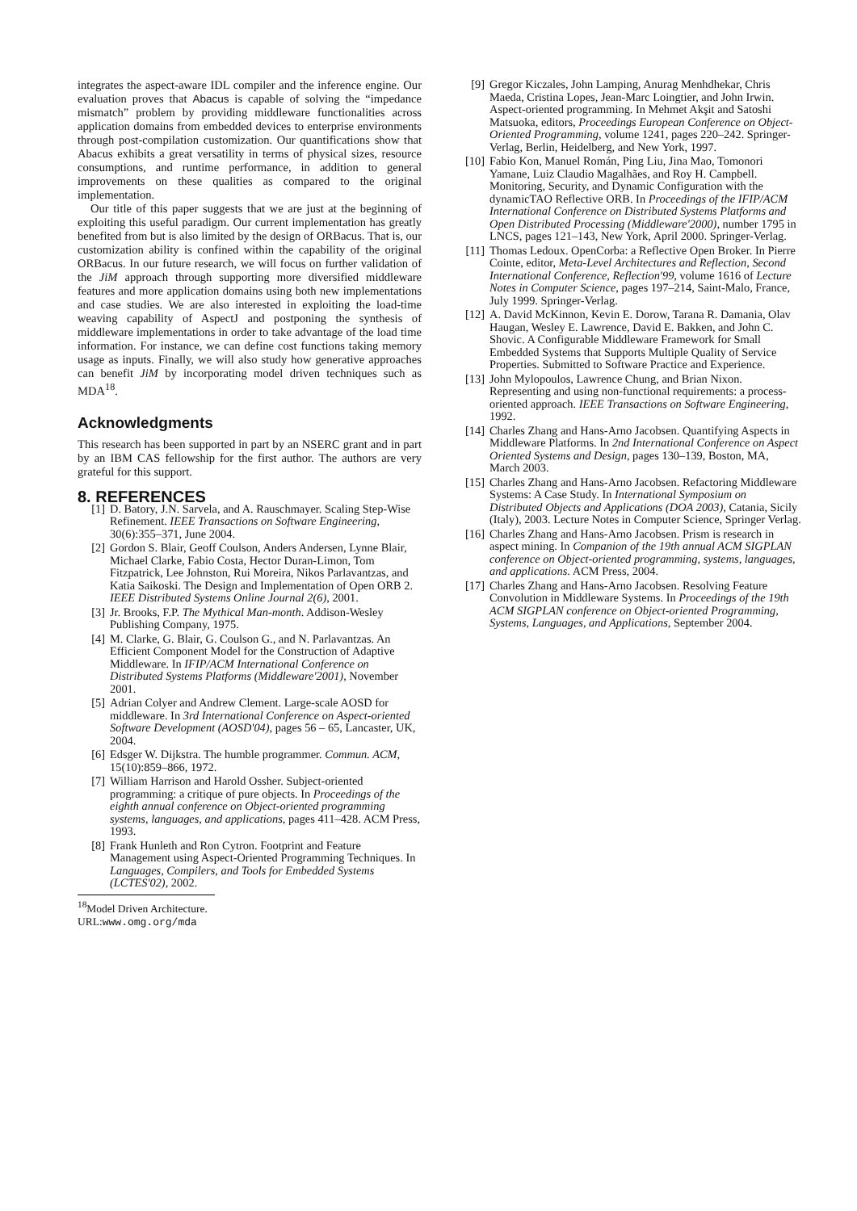integrates the aspect-aware IDL compiler and the inference engine. Our evaluation proves that Abacus is capable of solving the “impedance mismatch” problem by providing middleware functionalities across application domains from embedded devices to enterprise environments through post-compilation customization. Our quantifications show that Abacus exhibits a great versatility in terms of physical sizes, resource consumptions, and runtime performance, in addition to general improvements on these qualities as compared to the original implementation.
Our title of this paper suggests that we are just at the beginning of exploiting this useful paradigm. Our current implementation has greatly benefited from but is also limited by the design of ORBacus. That is, our customization ability is confined within the capability of the original ORBacus. In our future research, we will focus on further validation of the JiM approach through supporting more diversified middleware features and more application domains using both new implementations and case studies. We are also interested in exploiting the load-time weaving capability of AspectJ and postponing the synthesis of middleware implementations in order to take advantage of the load time information. For instance, we can define cost functions taking memory usage as inputs. Finally, we will also study how generative approaches can benefit JiM by incorporating model driven techniques such as MDA<sup>18</sup>.
Acknowledgments
This research has been supported in part by an NSERC grant and in part by an IBM CAS fellowship for the first author. The authors are very grateful for this support.
8. REFERENCES
[1] D. Batory, J.N. Sarvela, and A. Rauschmayer. Scaling Step-Wise Refinement. IEEE Transactions on Software Engineering, 30(6):355–371, June 2004.
[2] Gordon S. Blair, Geoff Coulson, Anders Andersen, Lynne Blair, Michael Clarke, Fabio Costa, Hector Duran-Limon, Tom Fitzpatrick, Lee Johnston, Rui Moreira, Nikos Parlavantzas, and Katia Saikoski. The Design and Implementation of Open ORB 2. IEEE Distributed Systems Online Journal 2(6), 2001.
[3] Jr. Brooks, F.P. The Mythical Man-month. Addison-Wesley Publishing Company, 1975.
[4] M. Clarke, G. Blair, G. Coulson G., and N. Parlavantzas. An Efficient Component Model for the Construction of Adaptive Middleware. In IFIP/ACM International Conference on Distributed Systems Platforms (Middleware'2001), November 2001.
[5] Adrian Colyer and Andrew Clement. Large-scale AOSD for middleware. In 3rd International Conference on Aspect-oriented Software Development (AOSD'04), pages 56 – 65, Lancaster, UK, 2004.
[6] Edsger W. Dijkstra. The humble programmer. Commun. ACM, 15(10):859–866, 1972.
[7] William Harrison and Harold Ossher. Subject-oriented programming: a critique of pure objects. In Proceedings of the eighth annual conference on Object-oriented programming systems, languages, and applications, pages 411–428. ACM Press, 1993.
[8] Frank Hunleth and Ron Cytron. Footprint and Feature Management using Aspect-Oriented Programming Techniques. In Languages, Compilers, and Tools for Embedded Systems (LCTES'02), 2002.
<sup>18</sup> Model Driven Architecture. URL:www.omg.org/mda
[9] Gregor Kiczales, John Lamping, Anurag Menhdhekar, Chris Maeda, Cristina Lopes, Jean-Marc Loingtier, and John Irwin. Aspect-oriented programming. In Mehmet Akşit and Satoshi Matsuoka, editors, Proceedings European Conference on Object-Oriented Programming, volume 1241, pages 220–242. Springer-Verlag, Berlin, Heidelberg, and New York, 1997.
[10] Fabio Kon, Manuel Román, Ping Liu, Jina Mao, Tomonori Yamane, Luiz Claudio Magalhães, and Roy H. Campbell. Monitoring, Security, and Dynamic Configuration with the dynamicTAO Reflective ORB. In Proceedings of the IFIP/ACM International Conference on Distributed Systems Platforms and Open Distributed Processing (Middleware'2000), number 1795 in LNCS, pages 121–143, New York, April 2000. Springer-Verlag.
[11] Thomas Ledoux. OpenCorba: a Reflective Open Broker. In Pierre Cointe, editor, Meta-Level Architectures and Reflection, Second International Conference, Reflection'99, volume 1616 of Lecture Notes in Computer Science, pages 197–214, Saint-Malo, France, July 1999. Springer-Verlag.
[12] A. David McKinnon, Kevin E. Dorow, Tarana R. Damania, Olav Haugan, Wesley E. Lawrence, David E. Bakken, and John C. Shovic. A Configurable Middleware Framework for Small Embedded Systems that Supports Multiple Quality of Service Properties. Submitted to Software Practice and Experience.
[13] John Mylopoulos, Lawrence Chung, and Brian Nixon. Representing and using non-functional requirements: a process-oriented approach. IEEE Transactions on Software Engineering, 1992.
[14] Charles Zhang and Hans-Arno Jacobsen. Quantifying Aspects in Middleware Platforms. In 2nd International Conference on Aspect Oriented Systems and Design, pages 130–139, Boston, MA, March 2003.
[15] Charles Zhang and Hans-Arno Jacobsen. Refactoring Middleware Systems: A Case Study. In International Symposium on Distributed Objects and Applications (DOA 2003), Catania, Sicily (Italy), 2003. Lecture Notes in Computer Science, Springer Verlag.
[16] Charles Zhang and Hans-Arno Jacobsen. Prism is research in aspect mining. In Companion of the 19th annual ACM SIGPLAN conference on Object-oriented programming, systems, languages, and applications. ACM Press, 2004.
[17] Charles Zhang and Hans-Arno Jacobsen. Resolving Feature Convolution in Middleware Systems. In Proceedings of the 19th ACM SIGPLAN conference on Object-oriented Programming, Systems, Languages, and Applications, September 2004.